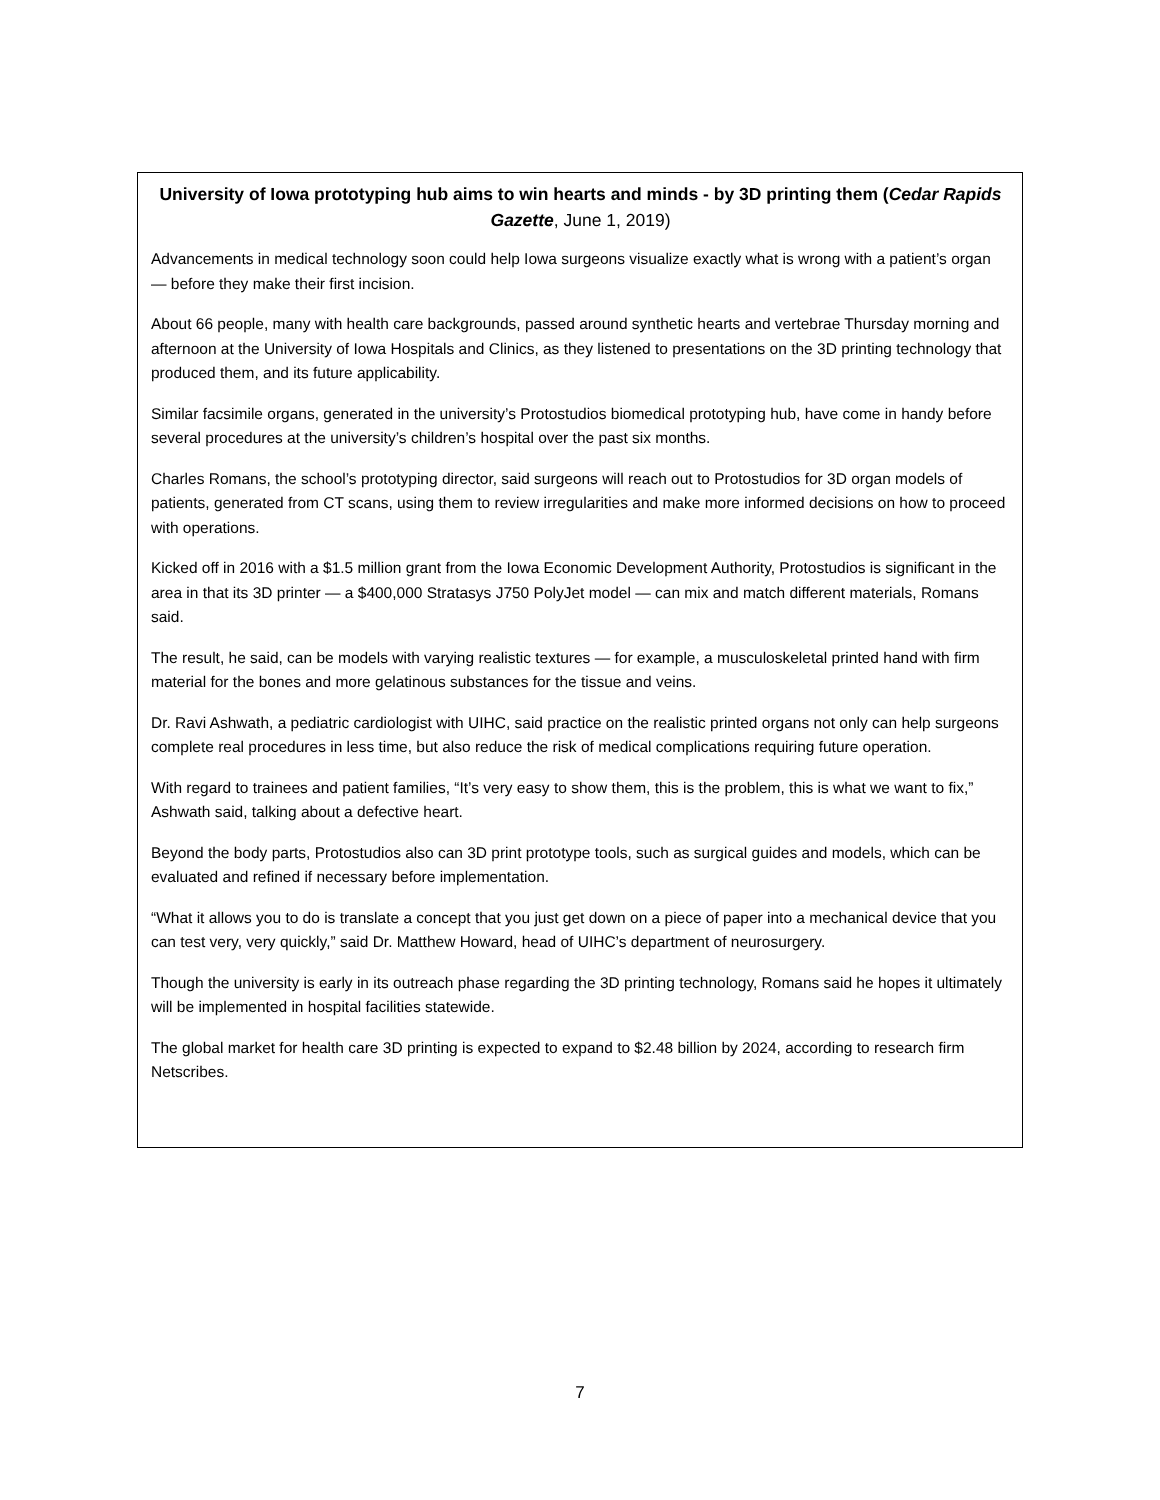University of Iowa prototyping hub aims to win hearts and minds - by 3D printing them (Cedar Rapids Gazette, June 1, 2019)
Advancements in medical technology soon could help Iowa surgeons visualize exactly what is wrong with a patient’s organ — before they make their first incision.
About 66 people, many with health care backgrounds, passed around synthetic hearts and vertebrae Thursday morning and afternoon at the University of Iowa Hospitals and Clinics, as they listened to presentations on the 3D printing technology that produced them, and its future applicability.
Similar facsimile organs, generated in the university’s Protostudios biomedical prototyping hub, have come in handy before several procedures at the university’s children’s hospital over the past six months.
Charles Romans, the school’s prototyping director, said surgeons will reach out to Protostudios for 3D organ models of patients, generated from CT scans, using them to review irregularities and make more informed decisions on how to proceed with operations.
Kicked off in 2016 with a $1.5 million grant from the Iowa Economic Development Authority, Protostudios is significant in the area in that its 3D printer — a $400,000 Stratasys J750 PolyJet model — can mix and match different materials, Romans said.
The result, he said, can be models with varying realistic textures — for example, a musculoskeletal printed hand with firm material for the bones and more gelatinous substances for the tissue and veins.
Dr. Ravi Ashwath, a pediatric cardiologist with UIHC, said practice on the realistic printed organs not only can help surgeons complete real procedures in less time, but also reduce the risk of medical complications requiring future operation.
With regard to trainees and patient families, “It’s very easy to show them, this is the problem, this is what we want to fix,” Ashwath said, talking about a defective heart.
Beyond the body parts, Protostudios also can 3D print prototype tools, such as surgical guides and models, which can be evaluated and refined if necessary before implementation.
“What it allows you to do is translate a concept that you just get down on a piece of paper into a mechanical device that you can test very, very quickly,” said Dr. Matthew Howard, head of UIHC’s department of neurosurgery.
Though the university is early in its outreach phase regarding the 3D printing technology, Romans said he hopes it ultimately will be implemented in hospital facilities statewide.
The global market for health care 3D printing is expected to expand to $2.48 billion by 2024, according to research firm Netscribes.
7